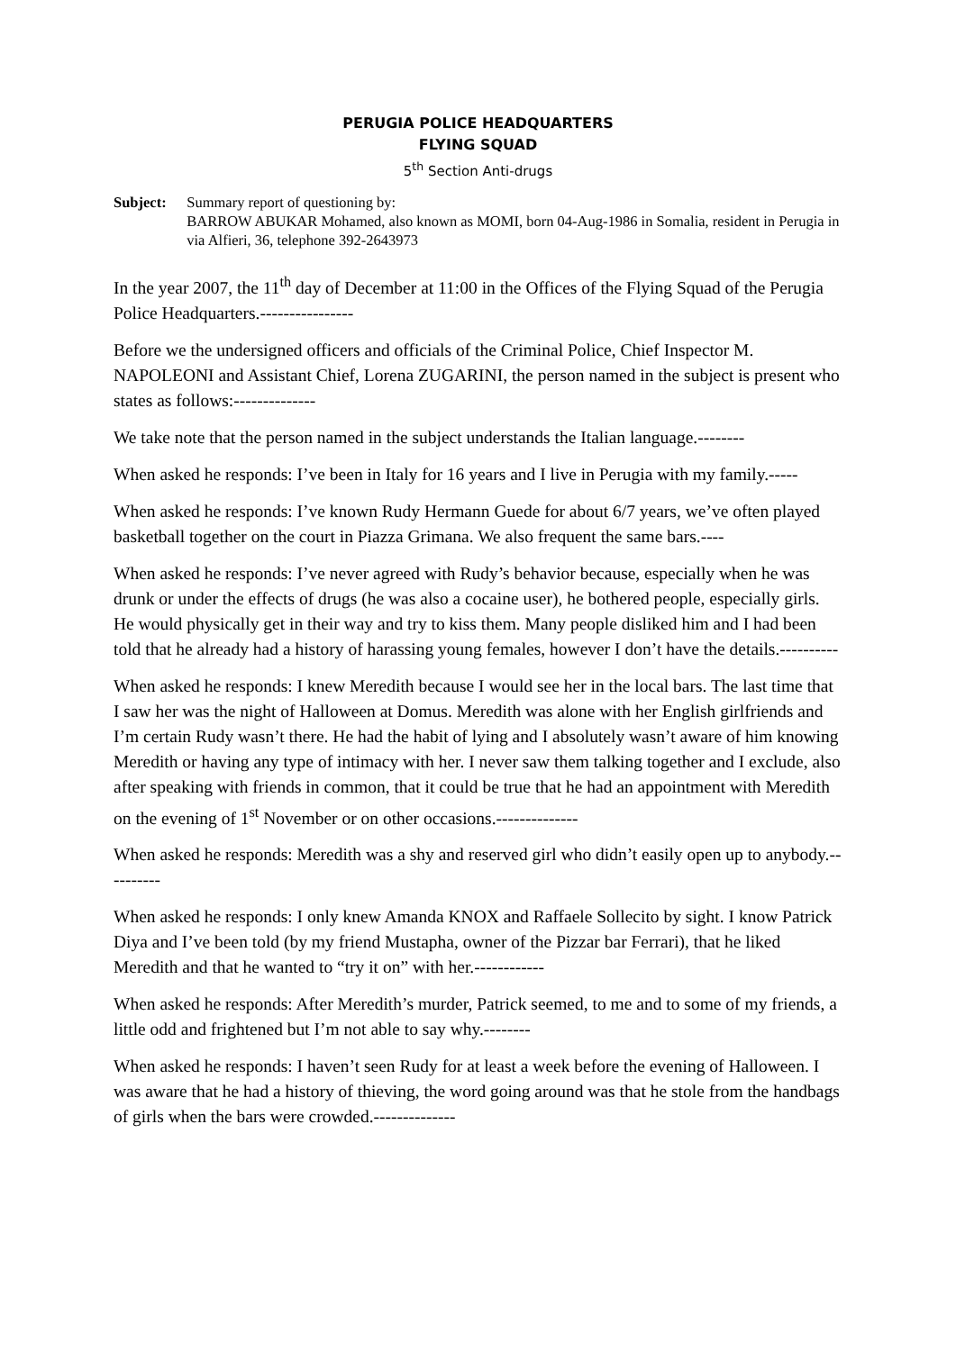PERUGIA POLICE HEADQUARTERS
FLYING SQUAD
5<sup>th</sup> Section Anti-drugs
Subject: Summary report of questioning by:
BARROW ABUKAR Mohamed, also known as MOMI, born 04-Aug-1986 in Somalia, resident in Perugia in via Alfieri, 36, telephone 392-2643973
In the year 2007, the 11<sup>th</sup> day of December at 11:00 in the Offices of the Flying Squad of the Perugia Police Headquarters.----------------
Before we the undersigned officers and officials of the Criminal Police, Chief Inspector M. NAPOLEONI and Assistant Chief, Lorena ZUGARINI, the person named in the subject is present who states as follows:--------------
We take note that the person named in the subject understands the Italian language.--------
When asked he responds: I’ve been in Italy for 16 years and I live in Perugia with my family.-----
When asked he responds: I’ve known Rudy Hermann Guede for about 6/7 years, we’ve often played basketball together on the court in Piazza Grimana. We also frequent the same bars.----
When asked he responds: I’ve never agreed with Rudy’s behavior because, especially when he was drunk or under the effects of drugs (he was also a cocaine user), he bothered people, especially girls. He would physically get in their way and try to kiss them. Many people disliked him and I had been told that he already had a history of harassing young females, however I don’t have the details.----------
When asked he responds: I knew Meredith because I would see her in the local bars. The last time that I saw her was the night of Halloween at Domus. Meredith was alone with her English girlfriends and I’m certain Rudy wasn’t there. He had the habit of lying and I absolutely wasn’t aware of him knowing Meredith or having any type of intimacy with her. I never saw them talking together and I exclude, also after speaking with friends in common, that it could be true that he had an appointment with Meredith on the evening of 1<sup>st</sup> November or on other occasions.--------------
When asked he responds: Meredith was a shy and reserved girl who didn’t easily open up to anybody.----------
When asked he responds: I only knew Amanda KNOX and Raffaele Sollecito by sight. I know Patrick Diya and I’ve been told (by my friend Mustapha, owner of the Pizzar bar Ferrari), that he liked Meredith and that he wanted to “try it on” with her.------------
When asked he responds: After Meredith’s murder, Patrick seemed, to me and to some of my friends, a little odd and frightened but I’m not able to say why.--------
When asked he responds: I haven’t seen Rudy for at least a week before the evening of Halloween. I was aware that he had a history of thieving, the word going around was that he stole from the handbags of girls when the bars were crowded.--------------